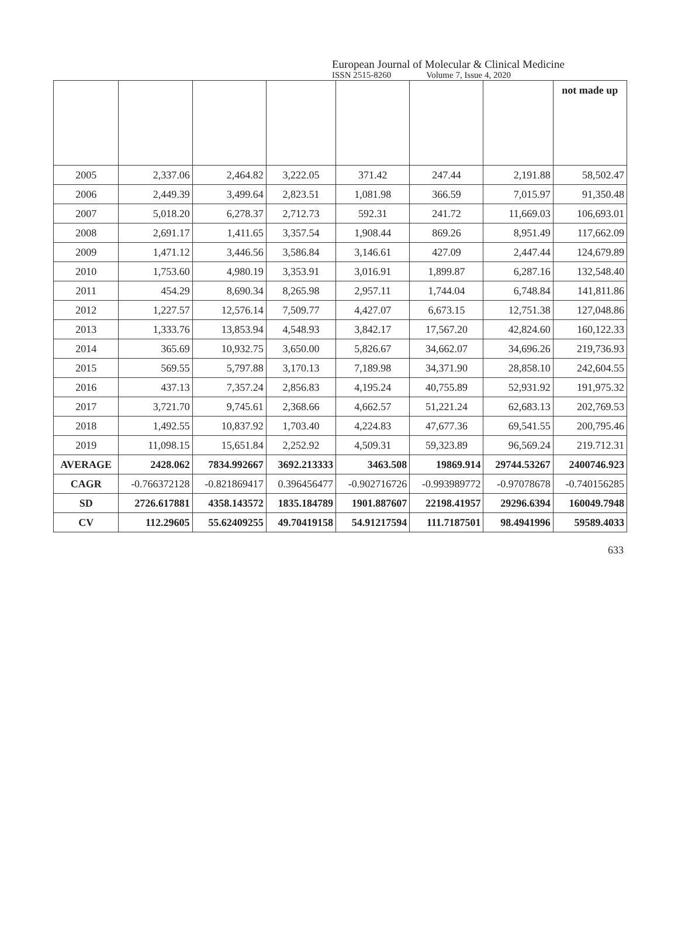European Journal of Molecular & Clinical Medicine
ISSN 2515-8260 Volume 7, Issue 4, 2020
| | | | | | | | not made up |
| 2005 | 2,337.06 | 2,464.82 | 3,222.05 | 371.42 | 247.44 | 2,191.88 | 58,502.47 |
| 2006 | 2,449.39 | 3,499.64 | 2,823.51 | 1,081.98 | 366.59 | 7,015.97 | 91,350.48 |
| 2007 | 5,018.20 | 6,278.37 | 2,712.73 | 592.31 | 241.72 | 11,669.03 | 106,693.01 |
| 2008 | 2,691.17 | 1,411.65 | 3,357.54 | 1,908.44 | 869.26 | 8,951.49 | 117,662.09 |
| 2009 | 1,471.12 | 3,446.56 | 3,586.84 | 3,146.61 | 427.09 | 2,447.44 | 124,679.89 |
| 2010 | 1,753.60 | 4,980.19 | 3,353.91 | 3,016.91 | 1,899.87 | 6,287.16 | 132,548.40 |
| 2011 | 454.29 | 8,690.34 | 8,265.98 | 2,957.11 | 1,744.04 | 6,748.84 | 141,811.86 |
| 2012 | 1,227.57 | 12,576.14 | 7,509.77 | 4,427.07 | 6,673.15 | 12,751.38 | 127,048.86 |
| 2013 | 1,333.76 | 13,853.94 | 4,548.93 | 3,842.17 | 17,567.20 | 42,824.60 | 160,122.33 |
| 2014 | 365.69 | 10,932.75 | 3,650.00 | 5,826.67 | 34,662.07 | 34,696.26 | 219,736.93 |
| 2015 | 569.55 | 5,797.88 | 3,170.13 | 7,189.98 | 34,371.90 | 28,858.10 | 242,604.55 |
| 2016 | 437.13 | 7,357.24 | 2,856.83 | 4,195.24 | 40,755.89 | 52,931.92 | 191,975.32 |
| 2017 | 3,721.70 | 9,745.61 | 2,368.66 | 4,662.57 | 51,221.24 | 62,683.13 | 202,769.53 |
| 2018 | 1,492.55 | 10,837.92 | 1,703.40 | 4,224.83 | 47,677.36 | 69,541.55 | 200,795.46 |
| 2019 | 11,098.15 | 15,651.84 | 2,252.92 | 4,509.31 | 59,323.89 | 96,569.24 | 219.712.31 |
| AVERAGE | 2428.062 | 7834.992667 | 3692.213333 | 3463.508 | 19869.914 | 29744.53267 | 2400746.923 |
| CAGR | -0.766372128 | -0.821869417 | 0.396456477 | -0.902716726 | -0.993989772 | -0.97078678 | -0.740156285 |
| SD | 2726.617881 | 4358.143572 | 1835.184789 | 1901.887607 | 22198.41957 | 29296.6394 | 160049.7948 |
| CV | 112.29605 | 55.62409255 | 49.70419158 | 54.91217594 | 111.7187501 | 98.4941996 | 59589.4033 |
633